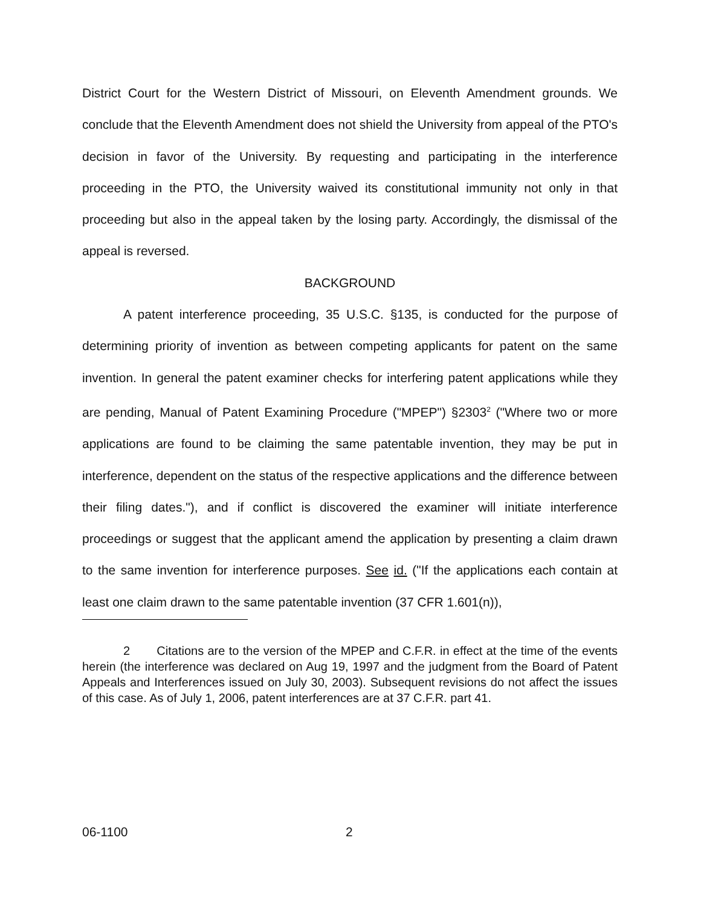District Court for the Western District of Missouri, on Eleventh Amendment grounds. We conclude that the Eleventh Amendment does not shield the University from appeal of the PTO's decision in favor of the University. By requesting and participating in the interference proceeding in the PTO, the University waived its constitutional immunity not only in that proceeding but also in the appeal taken by the losing party. Accordingly, the dismissal of the appeal is reversed.
BACKGROUND
A patent interference proceeding, 35 U.S.C. §135, is conducted for the purpose of determining priority of invention as between competing applicants for patent on the same invention. In general the patent examiner checks for interfering patent applications while they are pending, Manual of Patent Examining Procedure ("MPEP") §2303<sup>2</sup> ("Where two or more applications are found to be claiming the same patentable invention, they may be put in interference, dependent on the status of the respective applications and the difference between their filing dates."), and if conflict is discovered the examiner will initiate interference proceedings or suggest that the applicant amend the application by presenting a claim drawn to the same invention for interference purposes. See id. ("If the applications each contain at least one claim drawn to the same patentable invention (37 CFR 1.601(n)),
2 Citations are to the version of the MPEP and C.F.R. in effect at the time of the events herein (the interference was declared on Aug 19, 1997 and the judgment from the Board of Patent Appeals and Interferences issued on July 30, 2003). Subsequent revisions do not affect the issues of this case. As of July 1, 2006, patent interferences are at 37 C.F.R. part 41.
06-1100 2